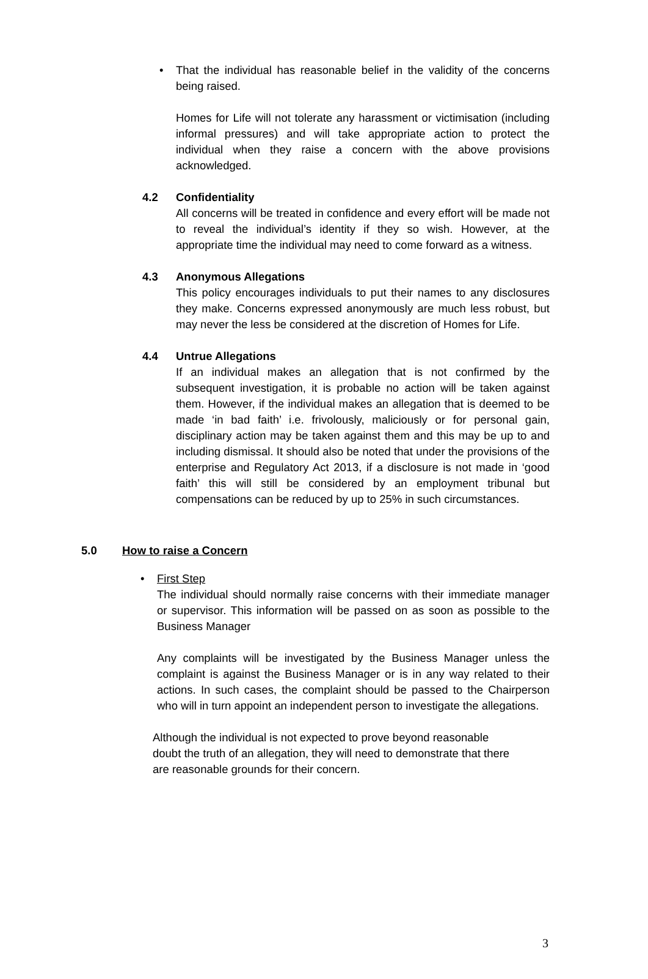•
That the individual has reasonable belief in the validity of the concerns being raised.
Homes for Life will not tolerate any harassment or victimisation (including informal pressures) and will take appropriate action to protect the individual when they raise a concern with the above provisions acknowledged.
4.2 Confidentiality
All concerns will be treated in confidence and every effort will be made not to reveal the individual’s identity if they so wish. However, at the appropriate time the individual may need to come forward as a witness.
4.3 Anonymous Allegations
This policy encourages individuals to put their names to any disclosures they make. Concerns expressed anonymously are much less robust, but may never the less be considered at the discretion of Homes for Life.
4.4 Untrue Allegations
If an individual makes an allegation that is not confirmed by the subsequent investigation, it is probable no action will be taken against them. However, if the individual makes an allegation that is deemed to be made ‘in bad faith’ i.e. frivolously, maliciously or for personal gain, disciplinary action may be taken against them and this may be up to and including dismissal. It should also be noted that under the provisions of the enterprise and Regulatory Act 2013, if a disclosure is not made in ‘good faith’ this will still be considered by an employment tribunal but compensations can be reduced by up to 25% in such circumstances.
5.0 How to raise a Concern
•
First Step
The individual should normally raise concerns with their immediate manager or supervisor. This information will be passed on as soon as possible to the Business Manager
Any complaints will be investigated by the Business Manager unless the complaint is against the Business Manager or is in any way related to their actions. In such cases, the complaint should be passed to the Chairperson who will in turn appoint an independent person to investigate the allegations.
Although the individual is not expected to prove beyond reasonable doubt the truth of an allegation, they will need to demonstrate that there are reasonable grounds for their concern.
3